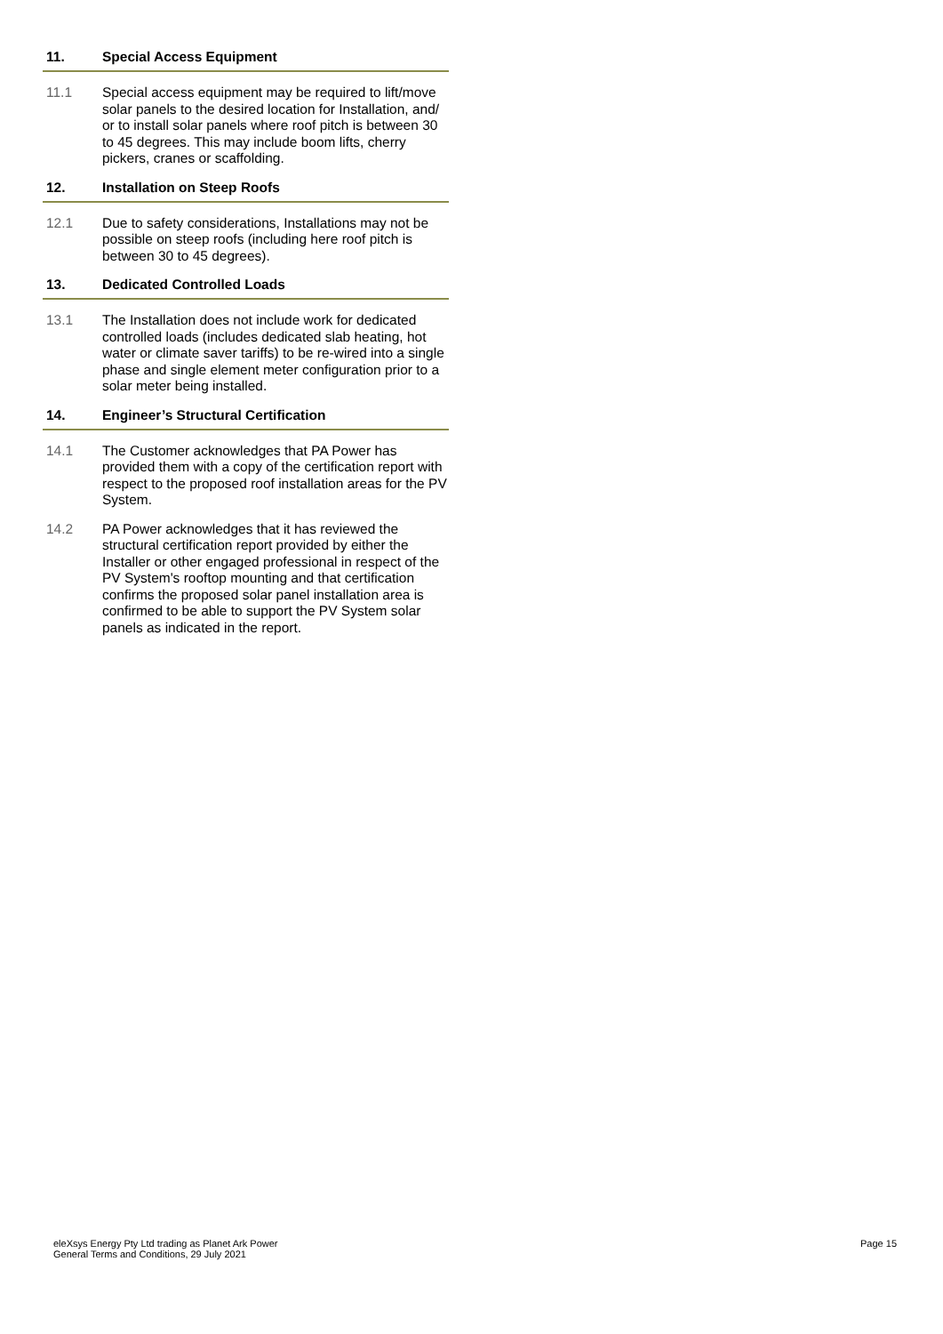11. Special Access Equipment
11.1 Special access equipment may be required to lift/move solar panels to the desired location for Installation, and/ or to install solar panels where roof pitch is between 30 to 45 degrees. This may include boom lifts, cherry pickers, cranes or scaffolding.
12. Installation on Steep Roofs
12.1 Due to safety considerations, Installations may not be possible on steep roofs (including here roof pitch is between 30 to 45 degrees).
13. Dedicated Controlled Loads
13.1 The Installation does not include work for dedicated controlled loads (includes dedicated slab heating, hot water or climate saver tariffs) to be re-wired into a single phase and single element meter configuration prior to a solar meter being installed.
14. Engineer’s Structural Certification
14.1 The Customer acknowledges that PA Power has provided them with a copy of the certification report with respect to the proposed roof installation areas for the PV System.
14.2 PA Power acknowledges that it has reviewed the structural certification report provided by either the Installer or other engaged professional in respect of the PV System's rooftop mounting and that certification confirms the proposed solar panel installation area is confirmed to be able to support the PV System solar panels as indicated in the report.
eleXsys Energy Pty Ltd trading as Planet Ark Power
General Terms and Conditions, 29 July 2021
Page 15